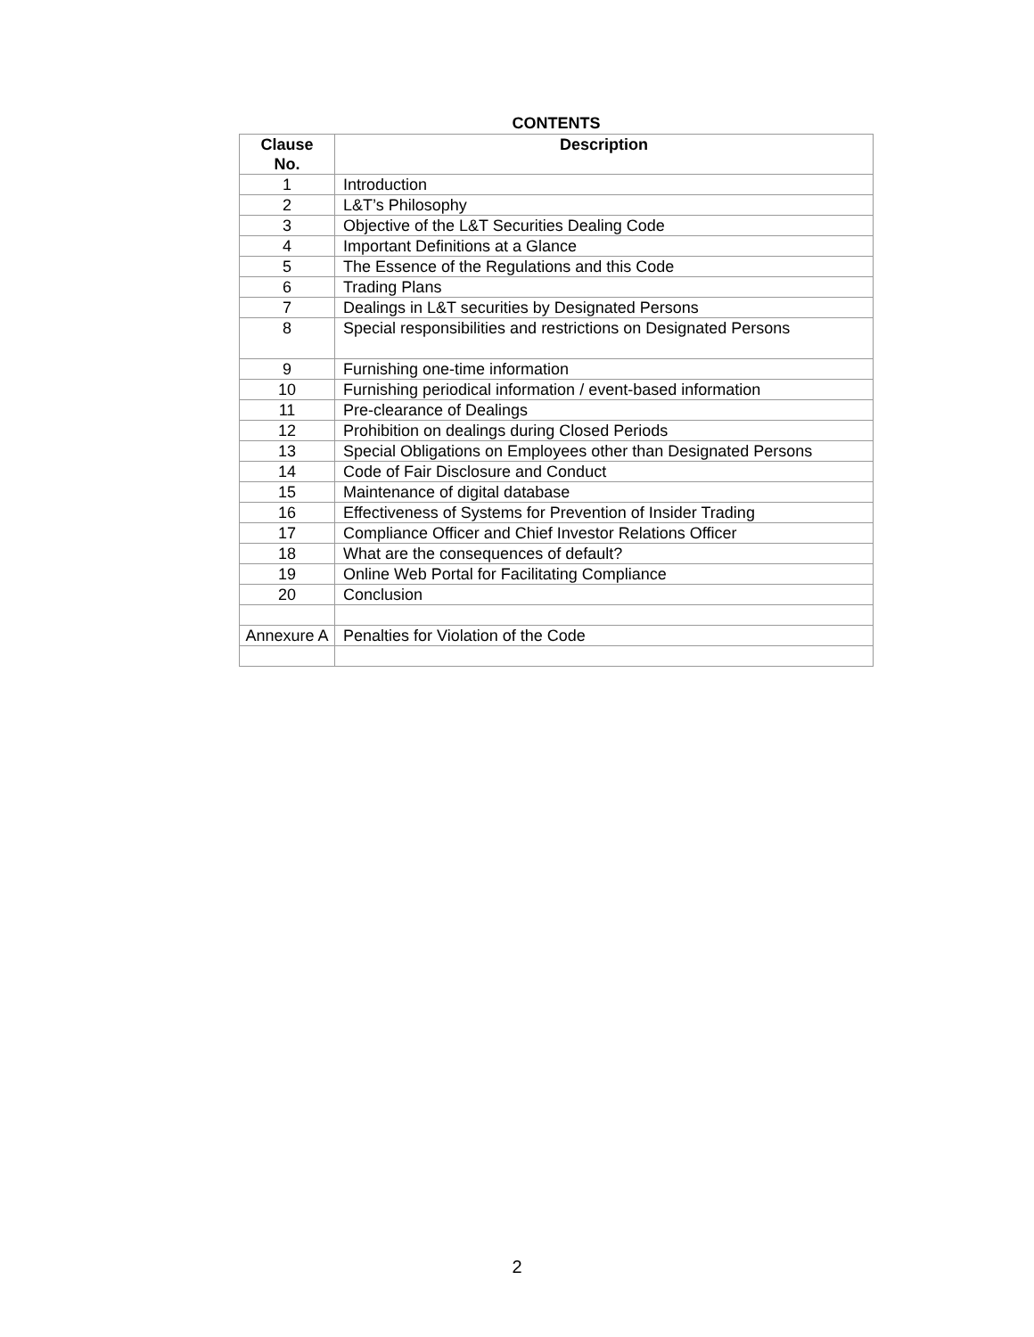CONTENTS
| Clause No. | Description |
| --- | --- |
| 1 | Introduction |
| 2 | L&T’s Philosophy |
| 3 | Objective of the L&T Securities Dealing Code |
| 4 | Important Definitions at a Glance |
| 5 | The Essence of the Regulations and this Code |
| 6 | Trading Plans |
| 7 | Dealings in L&T securities by Designated Persons |
| 8 | Special responsibilities and restrictions on Designated Persons |
| 9 | Furnishing one-time information |
| 10 | Furnishing periodical information / event-based information |
| 11 | Pre-clearance of Dealings |
| 12 | Prohibition on dealings during Closed Periods |
| 13 | Special Obligations on Employees other than Designated Persons |
| 14 | Code of Fair Disclosure and Conduct |
| 15 | Maintenance of digital database |
| 16 | Effectiveness of Systems for Prevention of Insider Trading |
| 17 | Compliance Officer and Chief Investor Relations Officer |
| 18 | What are the consequences of default? |
| 19 | Online Web Portal for Facilitating Compliance |
| 20 | Conclusion |
| Annexure A | Penalties for Violation of the Code |
2